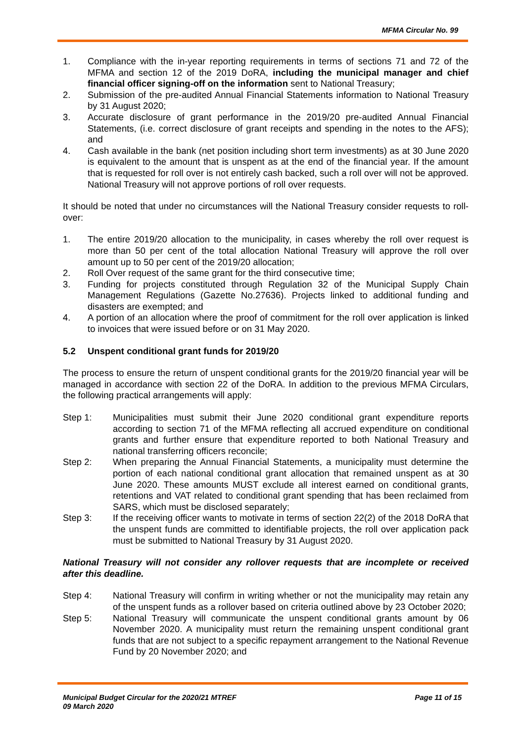MFMA Circular No. 99
1. Compliance with the in-year reporting requirements in terms of sections 71 and 72 of the MFMA and section 12 of the 2019 DoRA, including the municipal manager and chief financial officer signing-off on the information sent to National Treasury;
2. Submission of the pre-audited Annual Financial Statements information to National Treasury by 31 August 2020;
3. Accurate disclosure of grant performance in the 2019/20 pre-audited Annual Financial Statements, (i.e. correct disclosure of grant receipts and spending in the notes to the AFS); and
4. Cash available in the bank (net position including short term investments) as at 30 June 2020 is equivalent to the amount that is unspent as at the end of the financial year. If the amount that is requested for roll over is not entirely cash backed, such a roll over will not be approved. National Treasury will not approve portions of roll over requests.
It should be noted that under no circumstances will the National Treasury consider requests to roll-over:
1. The entire 2019/20 allocation to the municipality, in cases whereby the roll over request is more than 50 per cent of the total allocation National Treasury will approve the roll over amount up to 50 per cent of the 2019/20 allocation;
2. Roll Over request of the same grant for the third consecutive time;
3. Funding for projects constituted through Regulation 32 of the Municipal Supply Chain Management Regulations (Gazette No.27636). Projects linked to additional funding and disasters are exempted; and
4. A portion of an allocation where the proof of commitment for the roll over application is linked to invoices that were issued before or on 31 May 2020.
5.2 Unspent conditional grant funds for 2019/20
The process to ensure the return of unspent conditional grants for the 2019/20 financial year will be managed in accordance with section 22 of the DoRA. In addition to the previous MFMA Circulars, the following practical arrangements will apply:
Step 1: Municipalities must submit their June 2020 conditional grant expenditure reports according to section 71 of the MFMA reflecting all accrued expenditure on conditional grants and further ensure that expenditure reported to both National Treasury and national transferring officers reconcile;
Step 2: When preparing the Annual Financial Statements, a municipality must determine the portion of each national conditional grant allocation that remained unspent as at 30 June 2020. These amounts MUST exclude all interest earned on conditional grants, retentions and VAT related to conditional grant spending that has been reclaimed from SARS, which must be disclosed separately;
Step 3: If the receiving officer wants to motivate in terms of section 22(2) of the 2018 DoRA that the unspent funds are committed to identifiable projects, the roll over application pack must be submitted to National Treasury by 31 August 2020.
National Treasury will not consider any rollover requests that are incomplete or received after this deadline.
Step 4: National Treasury will confirm in writing whether or not the municipality may retain any of the unspent funds as a rollover based on criteria outlined above by 23 October 2020;
Step 5: National Treasury will communicate the unspent conditional grants amount by 06 November 2020. A municipality must return the remaining unspent conditional grant funds that are not subject to a specific repayment arrangement to the National Revenue Fund by 20 November 2020; and
Municipal Budget Circular for the 2020/21 MTREF
09 March 2020 Page 11 of 15